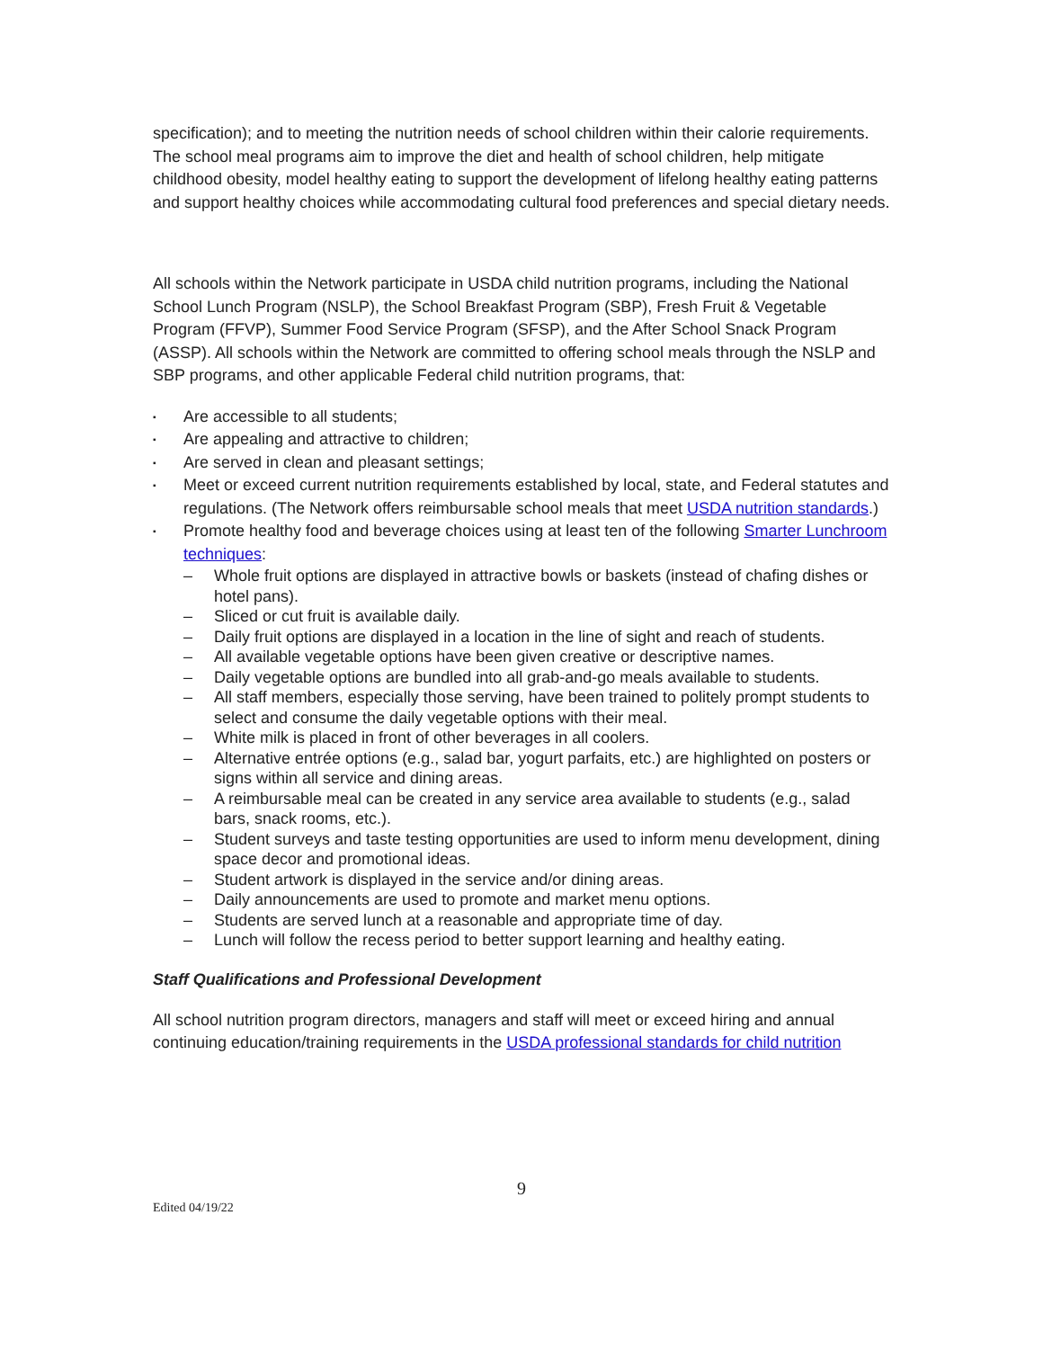specification); and to meeting the nutrition needs of school children within their calorie requirements. The school meal programs aim to improve the diet and health of school children, help mitigate childhood obesity, model healthy eating to support the development of lifelong healthy eating patterns and support healthy choices while accommodating cultural food preferences and special dietary needs.
All schools within the Network participate in USDA child nutrition programs, including the National School Lunch Program (NSLP), the School Breakfast Program (SBP), Fresh Fruit & Vegetable Program (FFVP), Summer Food Service Program (SFSP), and the After School Snack Program (ASSP). All schools within the Network are committed to offering school meals through the NSLP and SBP programs, and other applicable Federal child nutrition programs, that:
▪ Are accessible to all students;
▪ Are appealing and attractive to children;
▪ Are served in clean and pleasant settings;
▪ Meet or exceed current nutrition requirements established by local, state, and Federal statutes and regulations. (The Network offers reimbursable school meals that meet USDA nutrition standards.)
▪ Promote healthy food and beverage choices using at least ten of the following Smarter Lunchroom techniques:
– Whole fruit options are displayed in attractive bowls or baskets (instead of chafing dishes or hotel pans).
– Sliced or cut fruit is available daily.
– Daily fruit options are displayed in a location in the line of sight and reach of students.
– All available vegetable options have been given creative or descriptive names.
– Daily vegetable options are bundled into all grab-and-go meals available to students.
– All staff members, especially those serving, have been trained to politely prompt students to select and consume the daily vegetable options with their meal.
– White milk is placed in front of other beverages in all coolers.
– Alternative entrée options (e.g., salad bar, yogurt parfaits, etc.) are highlighted on posters or signs within all service and dining areas.
– A reimbursable meal can be created in any service area available to students (e.g., salad bars, snack rooms, etc.).
– Student surveys and taste testing opportunities are used to inform menu development, dining space decor and promotional ideas.
– Student artwork is displayed in the service and/or dining areas.
– Daily announcements are used to promote and market menu options.
– Students are served lunch at a reasonable and appropriate time of day.
– Lunch will follow the recess period to better support learning and healthy eating.
Staff Qualifications and Professional Development
All school nutrition program directors, managers and staff will meet or exceed hiring and annual continuing education/training requirements in the USDA professional standards for child nutrition
9
Edited 04/19/22